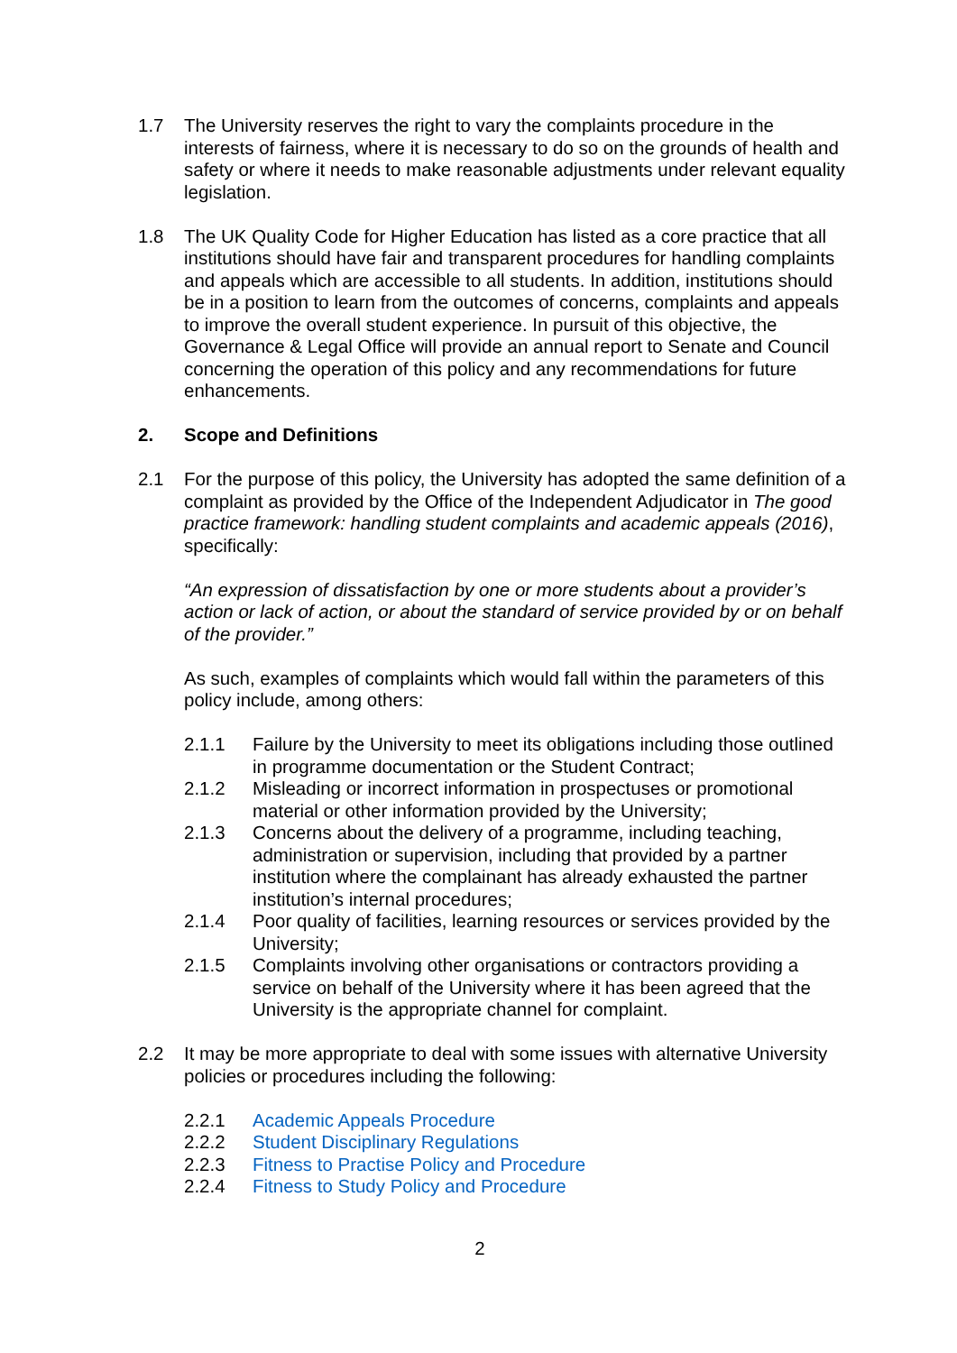1.7 The University reserves the right to vary the complaints procedure in the interests of fairness, where it is necessary to do so on the grounds of health and safety or where it needs to make reasonable adjustments under relevant equality legislation.
1.8 The UK Quality Code for Higher Education has listed as a core practice that all institutions should have fair and transparent procedures for handling complaints and appeals which are accessible to all students. In addition, institutions should be in a position to learn from the outcomes of concerns, complaints and appeals to improve the overall student experience. In pursuit of this objective, the Governance & Legal Office will provide an annual report to Senate and Council concerning the operation of this policy and any recommendations for future enhancements.
2. Scope and Definitions
2.1 For the purpose of this policy, the University has adopted the same definition of a complaint as provided by the Office of the Independent Adjudicator in The good practice framework: handling student complaints and academic appeals (2016), specifically:
“An expression of dissatisfaction by one or more students about a provider’s action or lack of action, or about the standard of service provided by or on behalf of the provider.”
As such, examples of complaints which would fall within the parameters of this policy include, among others:
2.1.1 Failure by the University to meet its obligations including those outlined in programme documentation or the Student Contract;
2.1.2 Misleading or incorrect information in prospectuses or promotional material or other information provided by the University;
2.1.3 Concerns about the delivery of a programme, including teaching, administration or supervision, including that provided by a partner institution where the complainant has already exhausted the partner institution’s internal procedures;
2.1.4 Poor quality of facilities, learning resources or services provided by the University;
2.1.5 Complaints involving other organisations or contractors providing a service on behalf of the University where it has been agreed that the University is the appropriate channel for complaint.
2.2 It may be more appropriate to deal with some issues with alternative University policies or procedures including the following:
2.2.1 Academic Appeals Procedure
2.2.2 Student Disciplinary Regulations
2.2.3 Fitness to Practise Policy and Procedure
2.2.4 Fitness to Study Policy and Procedure
2